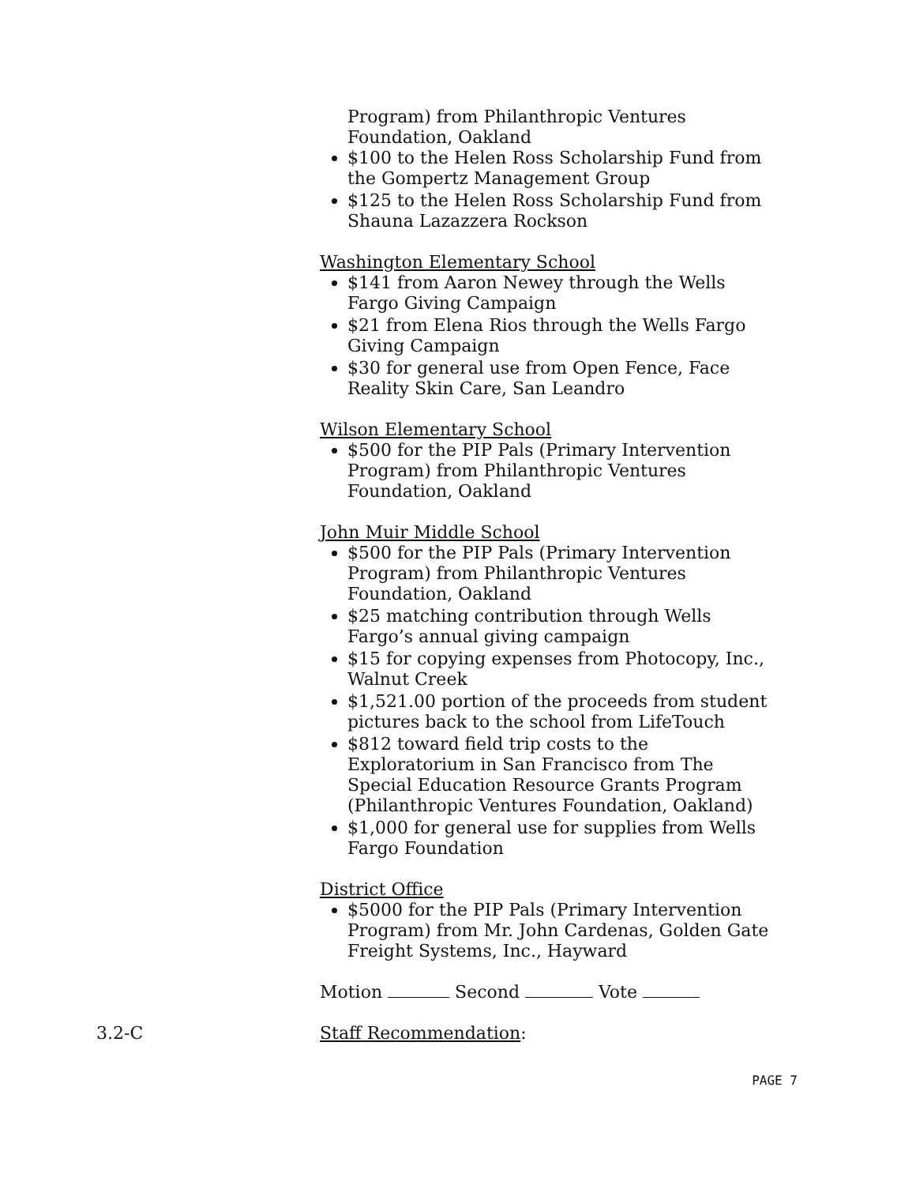Program) from Philanthropic Ventures Foundation, Oakland
$100 to the Helen Ross Scholarship Fund from the Gompertz Management Group
$125 to the Helen Ross Scholarship Fund from Shauna Lazazzera Rockson
Washington Elementary School
$141 from Aaron Newey through the Wells Fargo Giving Campaign
$21 from Elena Rios through the Wells Fargo Giving Campaign
$30 for general use from Open Fence, Face Reality Skin Care, San Leandro
Wilson Elementary School
$500 for the PIP Pals (Primary Intervention Program) from Philanthropic Ventures Foundation, Oakland
John Muir Middle School
$500 for the PIP Pals (Primary Intervention Program) from Philanthropic Ventures Foundation, Oakland
$25 matching contribution through Wells Fargo’s annual giving campaign
$15 for copying expenses from Photocopy, Inc., Walnut Creek
$1,521.00 portion of the proceeds from student pictures back to the school from LifeTouch
$812 toward field trip costs to the Exploratorium in San Francisco from The Special Education Resource Grants Program (Philanthropic Ventures Foundation, Oakland)
$1,000 for general use for supplies from Wells Fargo Foundation
District Office
$5000 for the PIP Pals (Primary Intervention Program) from Mr. John Cardenas, Golden Gate Freight Systems, Inc., Hayward
Motion Second Vote
3.2-C Staff Recommendation:
PAGE 7